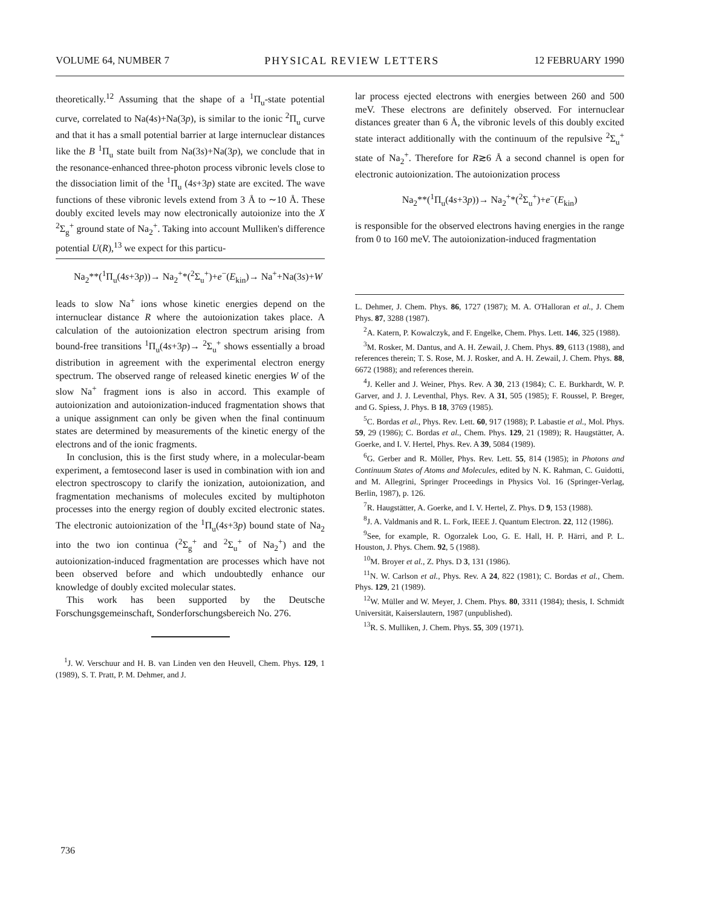VOLUME 64, NUMBER 7 PHYSICAL REVIEW LETTERS 12 FEBRUARY 1990
theoretically.<sup>12</sup> Assuming that the shape of a <sup>1</sup>Π<sub>u</sub>-state potential curve, correlated to Na(4s)+Na(3p), is similar to the ionic <sup>2</sup>Π<sub>u</sub> curve and that it has a small potential barrier at large internuclear distances like the B <sup>1</sup>Π<sub>u</sub> state built from Na(3s)+Na(3p), we conclude that in the resonance-enhanced three-photon process vibronic levels close to the dissociation limit of the <sup>1</sup>Π<sub>u</sub> (4s+3p) state are excited. The wave functions of these vibronic levels extend from 3 Å to ∼10 Å. These doubly excited levels may now electronically autoionize into the X <sup>2</sup>Σ<sub>g</sub><sup>+</sup> ground state of Na<sub>2</sub><sup>+</sup>. Taking into account Mulliken's difference potential U(R),<sup>13</sup> we expect for this particu-
lar process ejected electrons with energies between 260 and 500 meV. These electrons are definitely observed. For internuclear distances greater than 6 Å, the vibronic levels of this doubly excited state interact additionally with the continuum of the repulsive <sup>2</sup>Σ<sub>u</sub><sup>+</sup> state of Na<sub>2</sub><sup>+</sup>. Therefore for R≳6 Å a second channel is open for electronic autoionization. The autoionization process
Na<sub>2</sub>**(<sup>1</sup>Π<sub>u</sub>(4s+3p))→ Na<sub>2</sub><sup>+</sup>*(<sup>2</sup>Σ<sub>u</sub><sup>+</sup>)+e<sup>−</sup>(E<sub>kin</sub>)
is responsible for the observed electrons having energies in the range from 0 to 160 meV. The autoionization-induced fragmentation
Na<sub>2</sub>**(<sup>1</sup>Π<sub>u</sub>(4s+3p))→ Na<sub>2</sub><sup>+</sup>*(<sup>2</sup>Σ<sub>u</sub><sup>+</sup>)+e<sup>−</sup>(E<sub>kin</sub>)→ Na<sup>+</sup>+Na(3s)+W
leads to slow Na<sup>+</sup> ions whose kinetic energies depend on the internuclear distance R where the autoionization takes place. A calculation of the autoionization electron spectrum arising from bound-free transitions <sup>1</sup>Π<sub>u</sub>(4s+3p)→ <sup>2</sup>Σ<sub>u</sub><sup>+</sup> shows essentially a broad distribution in agreement with the experimental electron energy spectrum. The observed range of released kinetic energies W of the slow Na<sup>+</sup> fragment ions is also in accord. This example of autoionization and autoionization-induced fragmentation shows that a unique assignment can only be given when the final continuum states are determined by measurements of the kinetic energy of the electrons and of the ionic fragments.
In conclusion, this is the first study where, in a molecular-beam experiment, a femtosecond laser is used in combination with ion and electron spectroscopy to clarify the ionization, autoionization, and fragmentation mechanisms of molecules excited by multiphoton processes into the energy region of doubly excited electronic states. The electronic autoionization of the <sup>1</sup>Π<sub>u</sub>(4s+3p) bound state of Na<sub>2</sub> into the two ion continua (<sup>2</sup>Σ<sub>g</sub><sup>+</sup> and <sup>2</sup>Σ<sub>u</sub><sup>+</sup> of Na<sub>2</sub><sup>+</sup>) and the autoionization-induced fragmentation are processes which have not been observed before and which undoubtedly enhance our knowledge of doubly excited molecular states.
This work has been supported by the Deutsche Forschungsgemeinschaft, Sonderforschungsbereich No. 276.
<sup>1</sup> J. W. Verschuur and H. B. van Linden ven den Heuvell, Chem. Phys. 129, 1 (1989), S. T. Pratt, P. M. Dehmer, and J.
L. Dehmer, J. Chem. Phys. 86, 1727 (1987); M. A. O'Halloran et al., J. Chem Phys. 87, 3288 (1987).
<sup>2</sup> A. Katern, P. Kowalczyk, and F. Engelke, Chem. Phys. Lett. 146, 325 (1988).
<sup>3</sup> M. Rosker, M. Dantus, and A. H. Zewail, J. Chem. Phys. 89, 6113 (1988), and references therein; T. S. Rose, M. J. Rosker, and A. H. Zewail, J. Chem. Phys. 88, 6672 (1988); and references therein.
<sup>4</sup> J. Keller and J. Weiner, Phys. Rev. A 30, 213 (1984); C. E. Burkhardt, W. P. Garver, and J. J. Leventhal, Phys. Rev. A 31, 505 (1985); F. Roussel, P. Breger, and G. Spiess, J. Phys. B 18, 3769 (1985).
<sup>5</sup> C. Bordas et al., Phys. Rev. Lett. 60, 917 (1988); P. Labastie et al., Mol. Phys. 59, 29 (1986); C. Bordas et al., Chem. Phys. 129, 21 (1989); R. Haugstätter, A. Goerke, and I. V. Hertel, Phys. Rev. A 39, 5084 (1989).
<sup>6</sup> G. Gerber and R. Möller, Phys. Rev. Lett. 55, 814 (1985); in Photons and Continuum States of Atoms and Molecules, edited by N. K. Rahman, C. Guidotti, and M. Allegrini, Springer Proceedings in Physics Vol. 16 (Springer-Verlag, Berlin, 1987), p. 126.
<sup>7</sup> R. Haugstätter, A. Goerke, and I. V. Hertel, Z. Phys. D 9, 153 (1988).
<sup>8</sup> J. A. Valdmanis and R. L. Fork, IEEE J. Quantum Electron. 22, 112 (1986).
<sup>9</sup> See, for example, R. Ogorzalek Loo, G. E. Hall, H. P. Härri, and P. L. Houston, J. Phys. Chem. 92, 5 (1988).
<sup>10</sup> M. Broyer et al., Z. Phys. D 3, 131 (1986).
<sup>11</sup>N. W. Carlson et al., Phys. Rev. A 24, 822 (1981); C. Bordas et al., Chem. Phys. 129, 21 (1989).
<sup>12</sup> W. Müller and W. Meyer, J. Chem. Phys. 80, 3311 (1984); thesis, I. Schmidt Universität, Kaiserslautern, 1987 (unpublished).
<sup>13</sup> R. S. Mulliken, J. Chem. Phys. 55, 309 (1971).
736